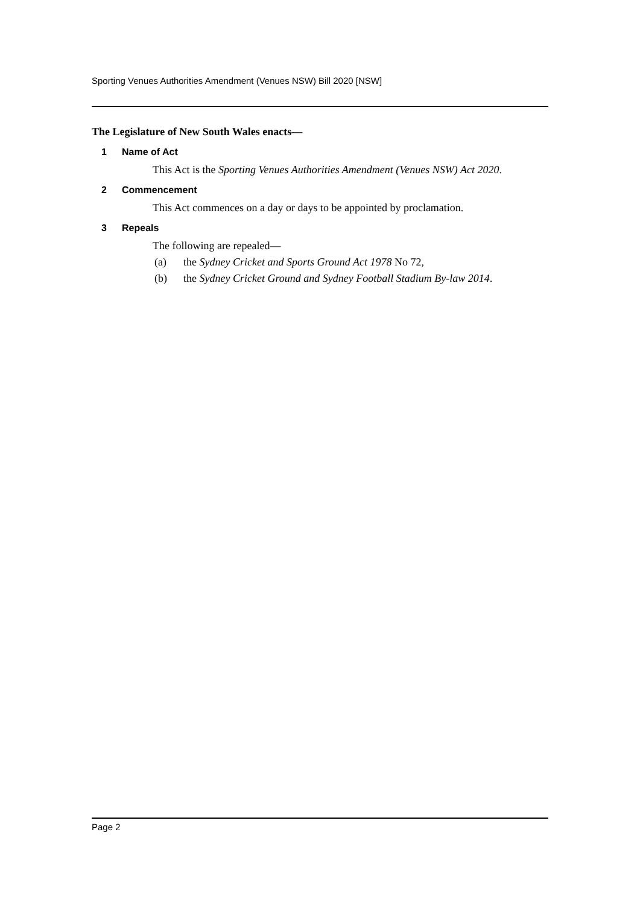Sporting Venues Authorities Amendment (Venues NSW) Bill 2020 [NSW]
The Legislature of New South Wales enacts—
1 Name of Act
This Act is the Sporting Venues Authorities Amendment (Venues NSW) Act 2020.
2 Commencement
This Act commences on a day or days to be appointed by proclamation.
3 Repeals
The following are repealed—
(a) the Sydney Cricket and Sports Ground Act 1978 No 72,
(b) the Sydney Cricket Ground and Sydney Football Stadium By-law 2014.
Page 2